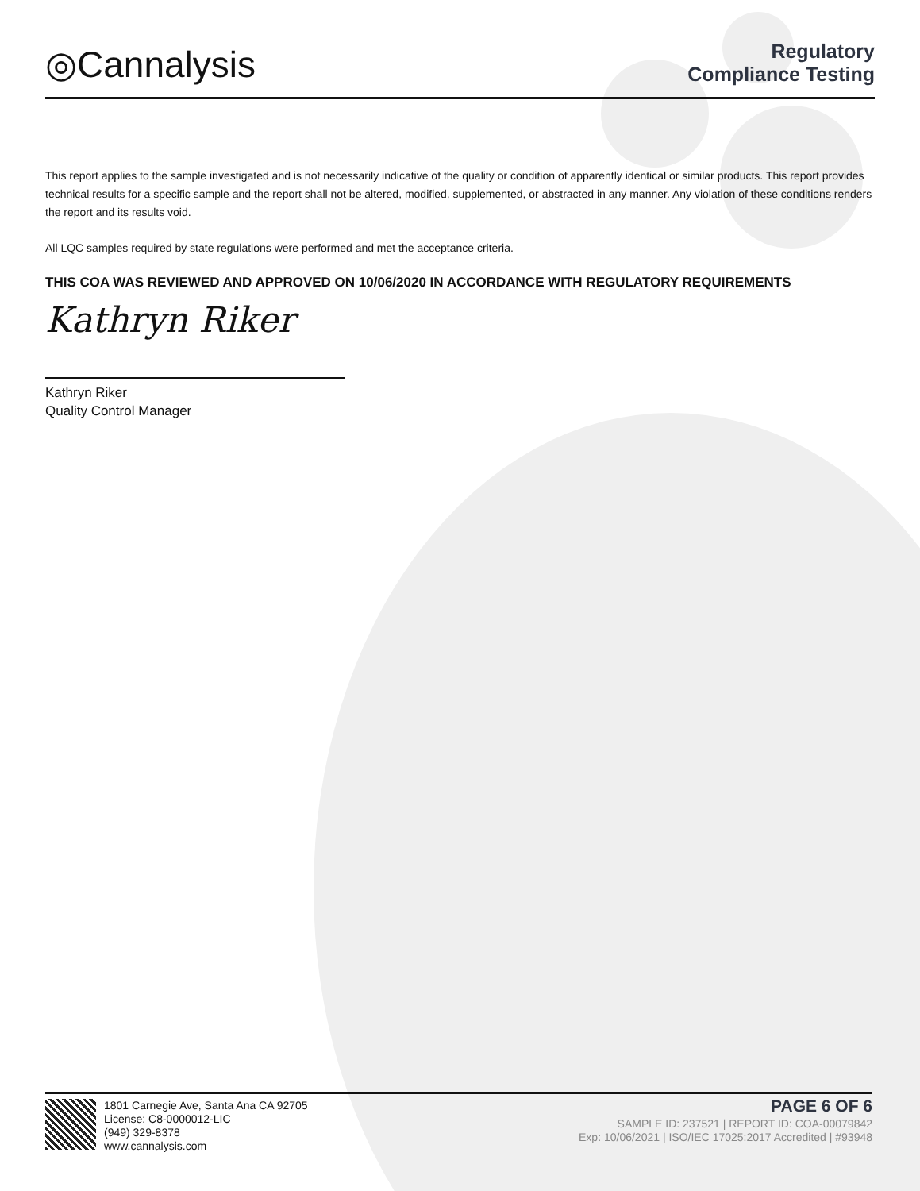◎Cannalysis
Regulatory
Compliance Testing
This report applies to the sample investigated and is not necessarily indicative of the quality or condition of apparently identical or similar products. This report provides technical results for a specific sample and the report shall not be altered, modified, supplemented, or abstracted in any manner. Any violation of these conditions renders the report and its results void.
All LQC samples required by state regulations were performed and met the acceptance criteria.
THIS COA WAS REVIEWED AND APPROVED ON 10/06/2020 IN ACCORDANCE WITH REGULATORY REQUIREMENTS
Kathryn Riker
Kathryn Riker
Quality Control Manager
1801 Carnegie Ave, Santa Ana CA 92705
License: C8-0000012-LIC
(949) 329-8378
www.cannalysis.com
PAGE 6 OF 6
SAMPLE ID: 237521 | REPORT ID: COA-00079842
Exp: 10/06/2021 | ISO/IEC 17025:2017 Accredited | #93948